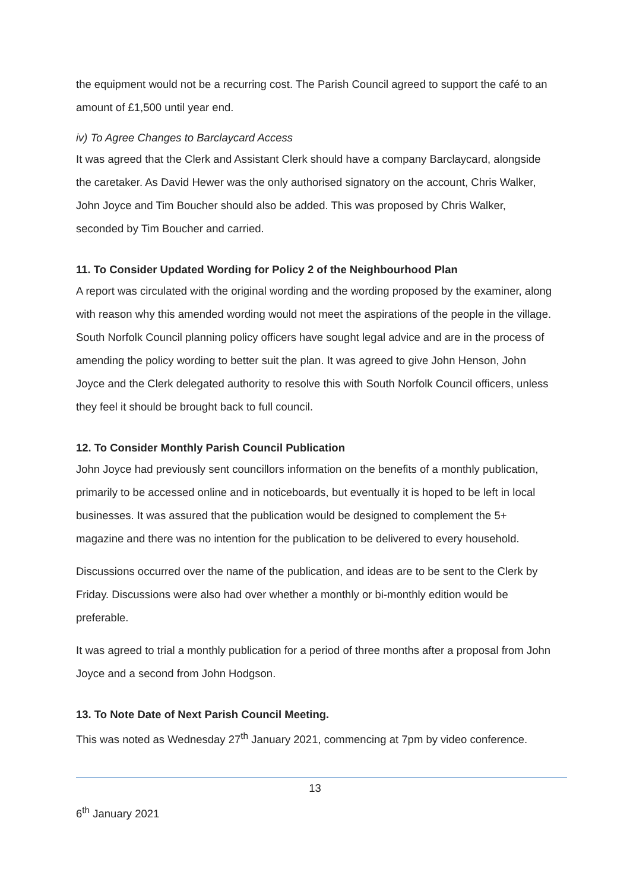the equipment would not be a recurring cost. The Parish Council agreed to support the café to an amount of £1,500 until year end.
iv) To Agree Changes to Barclaycard Access
It was agreed that the Clerk and Assistant Clerk should have a company Barclaycard, alongside the caretaker. As David Hewer was the only authorised signatory on the account, Chris Walker, John Joyce and Tim Boucher should also be added. This was proposed by Chris Walker, seconded by Tim Boucher and carried.
11. To Consider Updated Wording for Policy 2 of the Neighbourhood Plan
A report was circulated with the original wording and the wording proposed by the examiner, along with reason why this amended wording would not meet the aspirations of the people in the village. South Norfolk Council planning policy officers have sought legal advice and are in the process of amending the policy wording to better suit the plan. It was agreed to give John Henson, John Joyce and the Clerk delegated authority to resolve this with South Norfolk Council officers, unless they feel it should be brought back to full council.
12. To Consider Monthly Parish Council Publication
John Joyce had previously sent councillors information on the benefits of a monthly publication, primarily to be accessed online and in noticeboards, but eventually it is hoped to be left in local businesses. It was assured that the publication would be designed to complement the 5+ magazine and there was no intention for the publication to be delivered to every household.
Discussions occurred over the name of the publication, and ideas are to be sent to the Clerk by Friday. Discussions were also had over whether a monthly or bi-monthly edition would be preferable.
It was agreed to trial a monthly publication for a period of three months after a proposal from John Joyce and a second from John Hodgson.
13. To Note Date of Next Parish Council Meeting.
This was noted as Wednesday 27<sup>th</sup> January 2021, commencing at 7pm by video conference.
13
6<sup>th</sup> January 2021